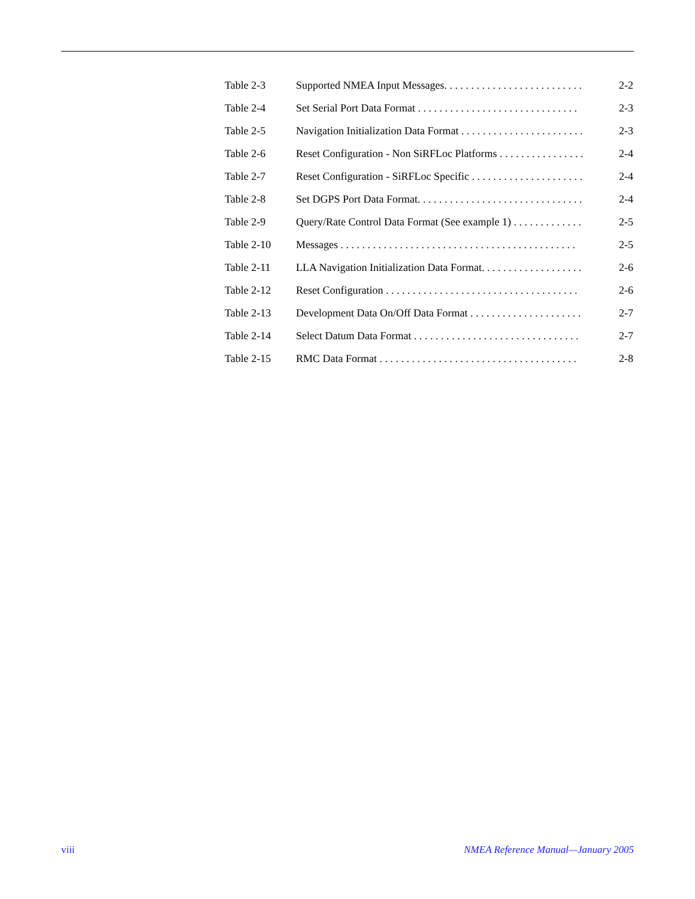Table 2-3 Supported NMEA Input Messages. . . . . . . . . . . . . . . . . . . . . . . . . . 2-2
Table 2-4 Set Serial Port Data Format . . . . . . . . . . . . . . . . . . . . . . . . . . . . . . 2-3
Table 2-5 Navigation Initialization Data Format . . . . . . . . . . . . . . . . . . . . . . . 2-3
Table 2-6 Reset Configuration - Non SiRFLoc Platforms . . . . . . . . . . . . . . . . 2-4
Table 2-7 Reset Configuration - SiRFLoc Specific . . . . . . . . . . . . . . . . . . . . . 2-4
Table 2-8 Set DGPS Port Data Format. . . . . . . . . . . . . . . . . . . . . . . . . . . . . . . 2-4
Table 2-9 Query/Rate Control Data Format (See example 1) . . . . . . . . . . . . . 2-5
Table 2-10 Messages . . . . . . . . . . . . . . . . . . . . . . . . . . . . . . . . . . . . . . . . . . . . 2-5
Table 2-11 LLA Navigation Initialization Data Format. . . . . . . . . . . . . . . . . . . 2-6
Table 2-12 Reset Configuration . . . . . . . . . . . . . . . . . . . . . . . . . . . . . . . . . . . . 2-6
Table 2-13 Development Data On/Off Data Format . . . . . . . . . . . . . . . . . . . . . 2-7
Table 2-14 Select Datum Data Format . . . . . . . . . . . . . . . . . . . . . . . . . . . . . . . 2-7
Table 2-15 RMC Data Format . . . . . . . . . . . . . . . . . . . . . . . . . . . . . . . . . . . . . 2-8
viii NMEA Reference Manual—January 2005